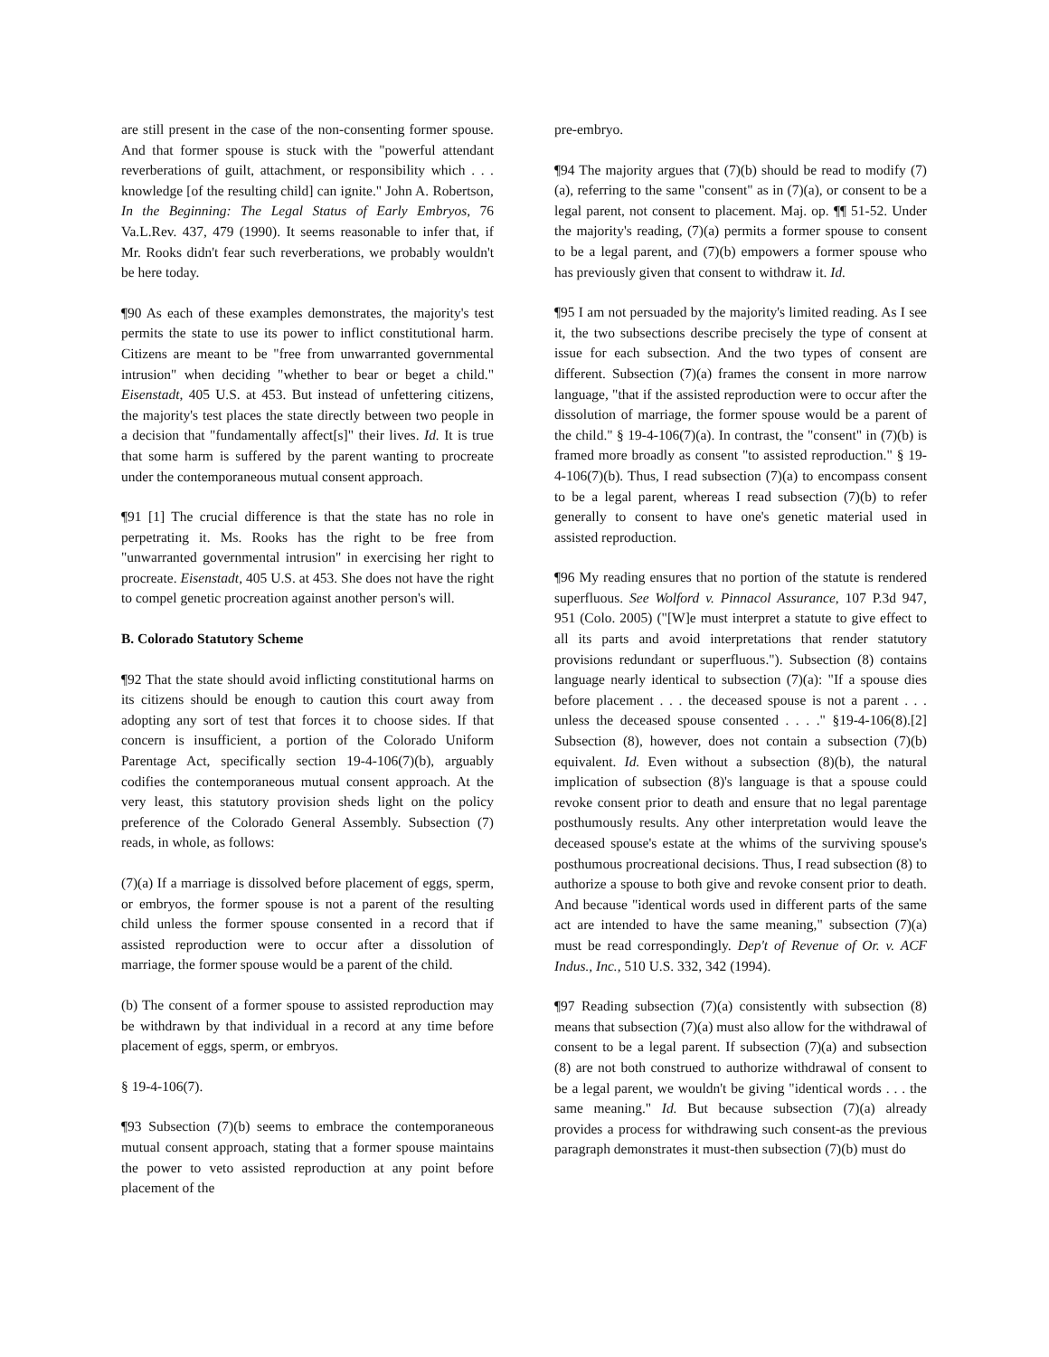are still present in the case of the non-consenting former spouse. And that former spouse is stuck with the "powerful attendant reverberations of guilt, attachment, or responsibility which . . . knowledge [of the resulting child] can ignite." John A. Robertson, In the Beginning: The Legal Status of Early Embryos, 76 Va.L.Rev. 437, 479 (1990). It seems reasonable to infer that, if Mr. Rooks didn't fear such reverberations, we probably wouldn't be here today.
¶90 As each of these examples demonstrates, the majority's test permits the state to use its power to inflict constitutional harm. Citizens are meant to be "free from unwarranted governmental intrusion" when deciding "whether to bear or beget a child." Eisenstadt, 405 U.S. at 453. But instead of unfettering citizens, the majority's test places the state directly between two people in a decision that "fundamentally affect[s]" their lives. Id. It is true that some harm is suffered by the parent wanting to procreate under the contemporaneous mutual consent approach.
¶91 [1] The crucial difference is that the state has no role in perpetrating it. Ms. Rooks has the right to be free from "unwarranted governmental intrusion" in exercising her right to procreate. Eisenstadt, 405 U.S. at 453. She does not have the right to compel genetic procreation against another person's will.
B. Colorado Statutory Scheme
¶92 That the state should avoid inflicting constitutional harms on its citizens should be enough to caution this court away from adopting any sort of test that forces it to choose sides. If that concern is insufficient, a portion of the Colorado Uniform Parentage Act, specifically section 19-4-106(7)(b), arguably codifies the contemporaneous mutual consent approach. At the very least, this statutory provision sheds light on the policy preference of the Colorado General Assembly. Subsection (7) reads, in whole, as follows:
(7)(a) If a marriage is dissolved before placement of eggs, sperm, or embryos, the former spouse is not a parent of the resulting child unless the former spouse consented in a record that if assisted reproduction were to occur after a dissolution of marriage, the former spouse would be a parent of the child.
(b) The consent of a former spouse to assisted reproduction may be withdrawn by that individual in a record at any time before placement of eggs, sperm, or embryos.
§ 19-4-106(7).
¶93 Subsection (7)(b) seems to embrace the contemporaneous mutual consent approach, stating that a former spouse maintains the power to veto assisted reproduction at any point before placement of the
pre-embryo.
¶94 The majority argues that (7)(b) should be read to modify (7)(a), referring to the same "consent" as in (7)(a), or consent to be a legal parent, not consent to placement. Maj. op. ¶¶ 51-52. Under the majority's reading, (7)(a) permits a former spouse to consent to be a legal parent, and (7)(b) empowers a former spouse who has previously given that consent to withdraw it. Id.
¶95 I am not persuaded by the majority's limited reading. As I see it, the two subsections describe precisely the type of consent at issue for each subsection. And the two types of consent are different. Subsection (7)(a) frames the consent in more narrow language, "that if the assisted reproduction were to occur after the dissolution of marriage, the former spouse would be a parent of the child." § 19-4-106(7)(a). In contrast, the "consent" in (7)(b) is framed more broadly as consent "to assisted reproduction." § 19-4-106(7)(b). Thus, I read subsection (7)(a) to encompass consent to be a legal parent, whereas I read subsection (7)(b) to refer generally to consent to have one's genetic material used in assisted reproduction.
¶96 My reading ensures that no portion of the statute is rendered superfluous. See Wolford v. Pinnacol Assurance, 107 P.3d 947, 951 (Colo. 2005) ("[W]e must interpret a statute to give effect to all its parts and avoid interpretations that render statutory provisions redundant or superfluous."). Subsection (8) contains language nearly identical to subsection (7)(a): "If a spouse dies before placement . . . the deceased spouse is not a parent . . . unless the deceased spouse consented . . . ." §19-4-106(8).[2] Subsection (8), however, does not contain a subsection (7)(b) equivalent. Id. Even without a subsection (8)(b), the natural implication of subsection (8)'s language is that a spouse could revoke consent prior to death and ensure that no legal parentage posthumously results. Any other interpretation would leave the deceased spouse's estate at the whims of the surviving spouse's posthumous procreational decisions. Thus, I read subsection (8) to authorize a spouse to both give and revoke consent prior to death. And because "identical words used in different parts of the same act are intended to have the same meaning," subsection (7)(a) must be read correspondingly. Dep't of Revenue of Or. v. ACF Indus., Inc., 510 U.S. 332, 342 (1994).
¶97 Reading subsection (7)(a) consistently with subsection (8) means that subsection (7)(a) must also allow for the withdrawal of consent to be a legal parent. If subsection (7)(a) and subsection (8) are not both construed to authorize withdrawal of consent to be a legal parent, we wouldn't be giving "identical words . . . the same meaning." Id. But because subsection (7)(a) already provides a process for withdrawing such consent-as the previous paragraph demonstrates it must-then subsection (7)(b) must do